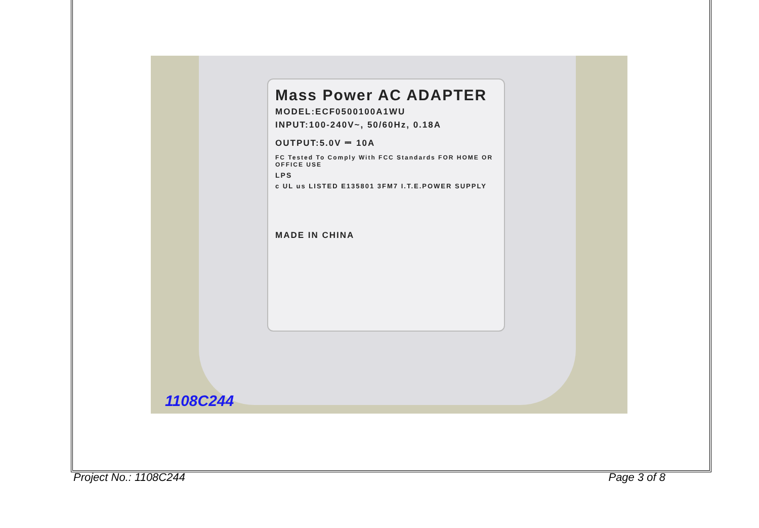Mass Power AC ADAPTER
MODEL:ECF0500100A1WU
INPUT:100-240V~, 50/60Hz, 0.18A
OUTPUT:5.0V ⎓ 10A
FC Tested To Comply With FCC Standards FOR HOME OR OFFICE USE
LPS
c UL us LISTED E135801 3FM7 I.T.E.POWER SUPPLY
MADE IN CHINA
1108C244
Project No.: 1108C244 Page 3 of 8